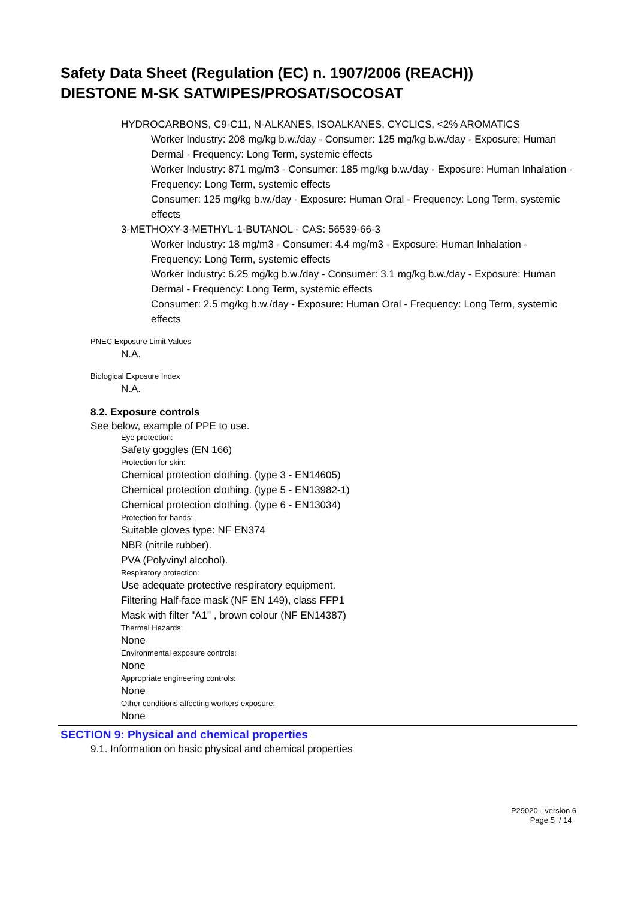Safety Data Sheet (Regulation (EC) n. 1907/2006 (REACH))
DIESTONE M-SK SATWIPES/PROSAT/SOCOSAT
HYDROCARBONS, C9-C11, N-ALKANES, ISOALKANES, CYCLICS, <2% AROMATICS
Worker Industry: 208 mg/kg b.w./day - Consumer: 125 mg/kg b.w./day - Exposure: Human Dermal - Frequency: Long Term, systemic effects
Worker Industry: 871 mg/m3 - Consumer: 185 mg/kg b.w./day - Exposure: Human Inhalation - Frequency: Long Term, systemic effects
Consumer: 125 mg/kg b.w./day - Exposure: Human Oral - Frequency: Long Term, systemic effects
3-METHOXY-3-METHYL-1-BUTANOL - CAS: 56539-66-3
Worker Industry: 18 mg/m3 - Consumer: 4.4 mg/m3 - Exposure: Human Inhalation - Frequency: Long Term, systemic effects
Worker Industry: 6.25 mg/kg b.w./day - Consumer: 3.1 mg/kg b.w./day - Exposure: Human Dermal - Frequency: Long Term, systemic effects
Consumer: 2.5 mg/kg b.w./day - Exposure: Human Oral - Frequency: Long Term, systemic effects
PNEC Exposure Limit Values
N.A.
Biological Exposure Index
N.A.
8.2. Exposure controls
See below, example of PPE to use.
Eye protection:
Safety goggles (EN 166)
Protection for skin:
Chemical protection clothing. (type 3 - EN14605)
Chemical protection clothing. (type 5 - EN13982-1)
Chemical protection clothing. (type 6 - EN13034)
Protection for hands:
Suitable gloves type: NF EN374
NBR (nitrile rubber).
PVA (Polyvinyl alcohol).
Respiratory protection:
Use adequate protective respiratory equipment.
Filtering Half-face mask (NF EN 149), class FFP1
Mask with filter "A1" , brown colour (NF EN14387)
Thermal Hazards:
None
Environmental exposure controls:
None
Appropriate engineering controls:
None
Other conditions affecting workers exposure:
None
SECTION 9: Physical and chemical properties
9.1. Information on basic physical and chemical properties
P29020 - version 6
Page 5 / 14